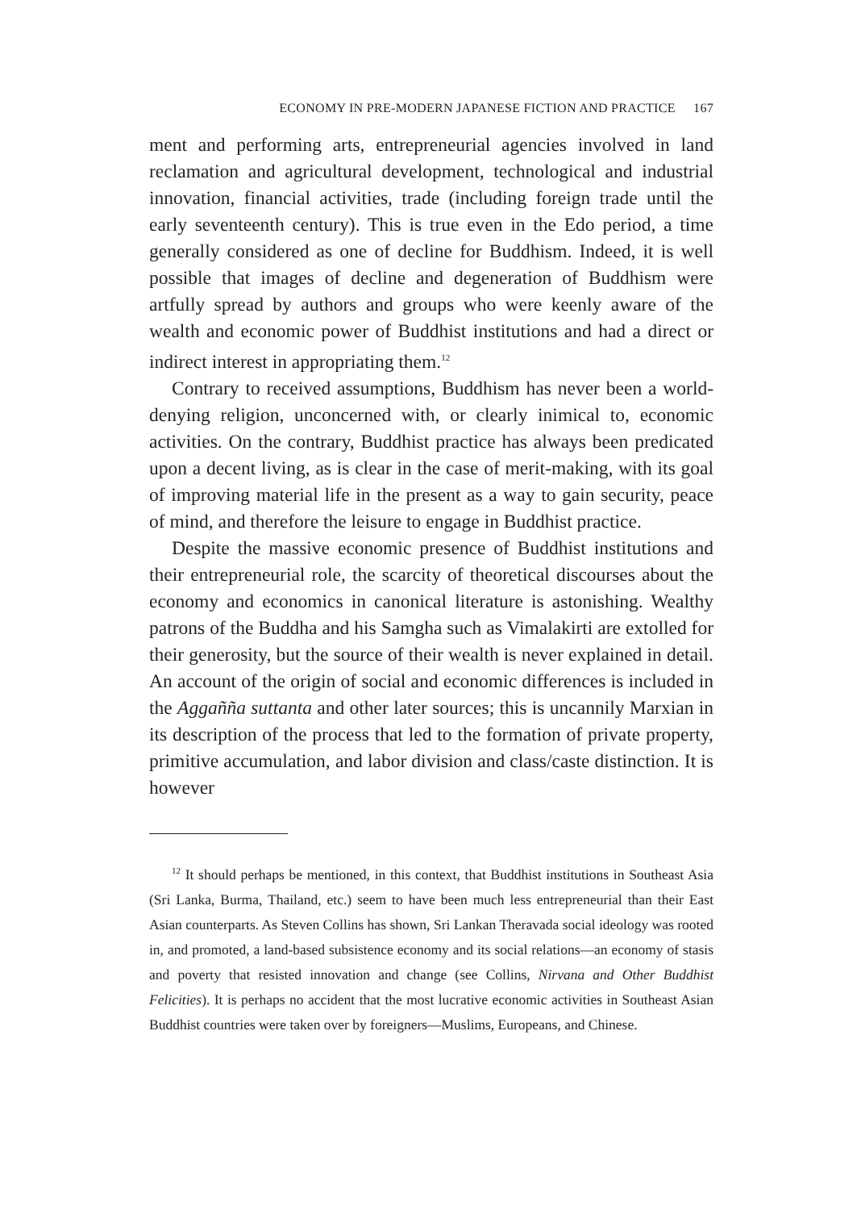ECONOMY IN PRE-MODERN JAPANESE FICTION AND PRACTICE 167
ment and performing arts, entrepreneurial agencies involved in land reclamation and agricultural development, technological and industrial innovation, financial activities, trade (including foreign trade until the early seventeenth century). This is true even in the Edo period, a time generally considered as one of decline for Buddhism. Indeed, it is well possible that images of decline and degeneration of Buddhism were artfully spread by authors and groups who were keenly aware of the wealth and economic power of Buddhist institutions and had a direct or indirect interest in appropriating them.<sup>12</sup>
Contrary to received assumptions, Buddhism has never been a world-denying religion, unconcerned with, or clearly inimical to, economic activities. On the contrary, Buddhist practice has always been predicated upon a decent living, as is clear in the case of merit-making, with its goal of improving material life in the present as a way to gain security, peace of mind, and therefore the leisure to engage in Buddhist practice.
Despite the massive economic presence of Buddhist institutions and their entrepreneurial role, the scarcity of theoretical discourses about the economy and economics in canonical literature is astonishing. Wealthy patrons of the Buddha and his Samgha such as Vimalakirti are extolled for their generosity, but the source of their wealth is never explained in detail. An account of the origin of social and economic differences is included in the Aggañña suttanta and other later sources; this is uncannily Marxian in its description of the process that led to the formation of private property, primitive accumulation, and labor division and class/caste distinction. It is however
<sup>12</sup> It should perhaps be mentioned, in this context, that Buddhist institutions in Southeast Asia (Sri Lanka, Burma, Thailand, etc.) seem to have been much less entrepreneurial than their East Asian counterparts. As Steven Collins has shown, Sri Lankan Theravada social ideology was rooted in, and promoted, a land-based subsistence economy and its social relations—an economy of stasis and poverty that resisted innovation and change (see Collins, Nirvana and Other Buddhist Felicities). It is perhaps no accident that the most lucrative economic activities in Southeast Asian Buddhist countries were taken over by foreigners—Muslims, Europeans, and Chinese.